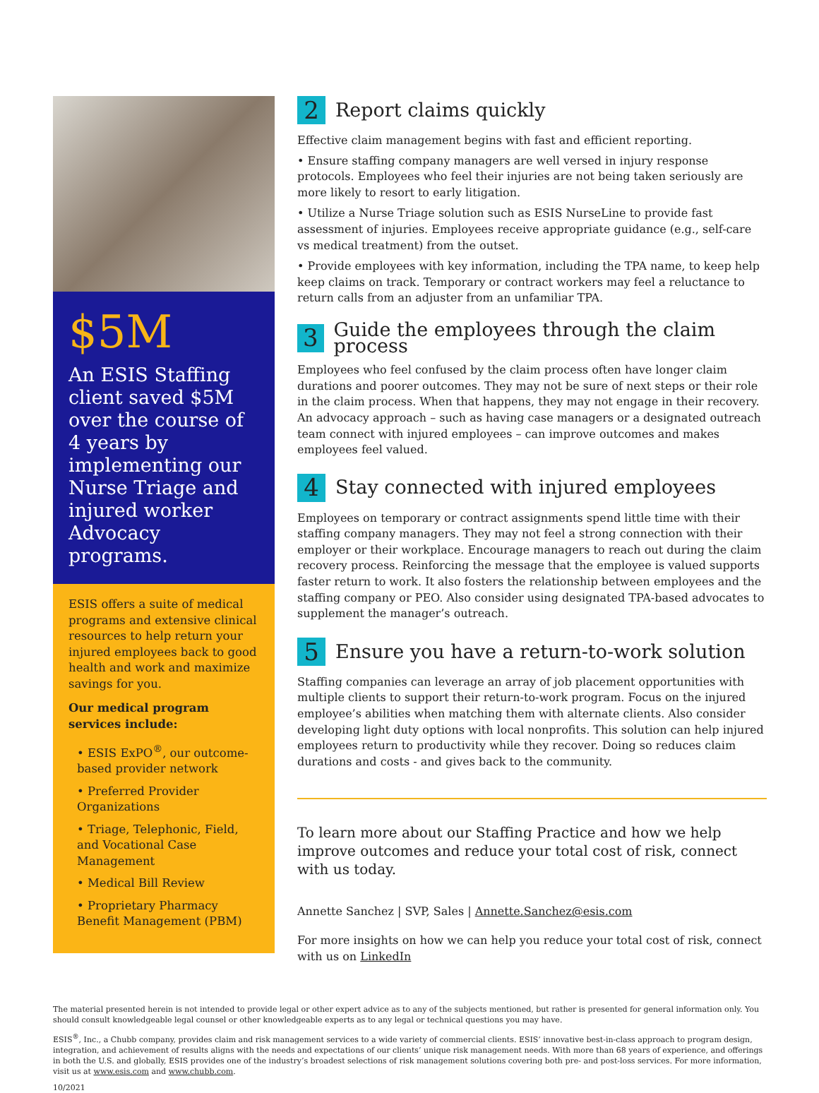$5M
An ESIS Staffing client saved $5M over the course of 4 years by implementing our Nurse Triage and injured worker Advocacy programs.
ESIS offers a suite of medical programs and extensive clinical resources to help return your injured employees back to good health and work and maximize savings for you.
Our medical program services include:
• ESIS ExPO<sup>®</sup>, our outcome-based provider network
• Preferred Provider Organizations
• Triage, Telephonic, Field, and Vocational Case Management
• Medical Bill Review
• Proprietary Pharmacy Benefit Management (PBM)
2 Report claims quickly
Effective claim management begins with fast and efficient reporting.
• Ensure staffing company managers are well versed in injury response protocols. Employees who feel their injuries are not being taken seriously are more likely to resort to early litigation.
• Utilize a Nurse Triage solution such as ESIS NurseLine to provide fast assessment of injuries. Employees receive appropriate guidance (e.g., self-care vs medical treatment) from the outset.
• Provide employees with key information, including the TPA name, to keep help keep claims on track. Temporary or contract workers may feel a reluctance to return calls from an adjuster from an unfamiliar TPA.
3 Guide the employees through the claim process
Employees who feel confused by the claim process often have longer claim durations and poorer outcomes. They may not be sure of next steps or their role in the claim process. When that happens, they may not engage in their recovery. An advocacy approach – such as having case managers or a designated outreach team connect with injured employees – can improve outcomes and makes employees feel valued.
4 Stay connected with injured employees
Employees on temporary or contract assignments spend little time with their staffing company managers. They may not feel a strong connection with their employer or their workplace. Encourage managers to reach out during the claim recovery process. Reinforcing the message that the employee is valued supports faster return to work. It also fosters the relationship between employees and the staffing company or PEO. Also consider using designated TPA-based advocates to supplement the manager’s outreach.
5 Ensure you have a return-to-work solution
Staffing companies can leverage an array of job placement opportunities with multiple clients to support their return-to-work program. Focus on the injured employee’s abilities when matching them with alternate clients. Also consider developing light duty options with local nonprofits. This solution can help injured employees return to productivity while they recover. Doing so reduces claim durations and costs - and gives back to the community.
To learn more about our Staffing Practice and how we help improve outcomes and reduce your total cost of risk, connect with us today.
Annette Sanchez | SVP, Sales | Annette.Sanchez@esis.com
For more insights on how we can help you reduce your total cost of risk, connect with us on LinkedIn
The material presented herein is not intended to provide legal or other expert advice as to any of the subjects mentioned, but rather is presented for general information only. You should consult knowledgeable legal counsel or other knowledgeable experts as to any legal or technical questions you may have.
ESIS<sup>®</sup>, Inc., a Chubb company, provides claim and risk management services to a wide variety of commercial clients. ESIS’ innovative best-in-class approach to program design, integration, and achievement of results aligns with the needs and expectations of our clients’ unique risk management needs. With more than 68 years of experience, and offerings in both the U.S. and globally, ESIS provides one of the industry’s broadest selections of risk management solutions covering both pre- and post-loss services. For more information, visit us at www.esis.com and www.chubb.com.
10/2021